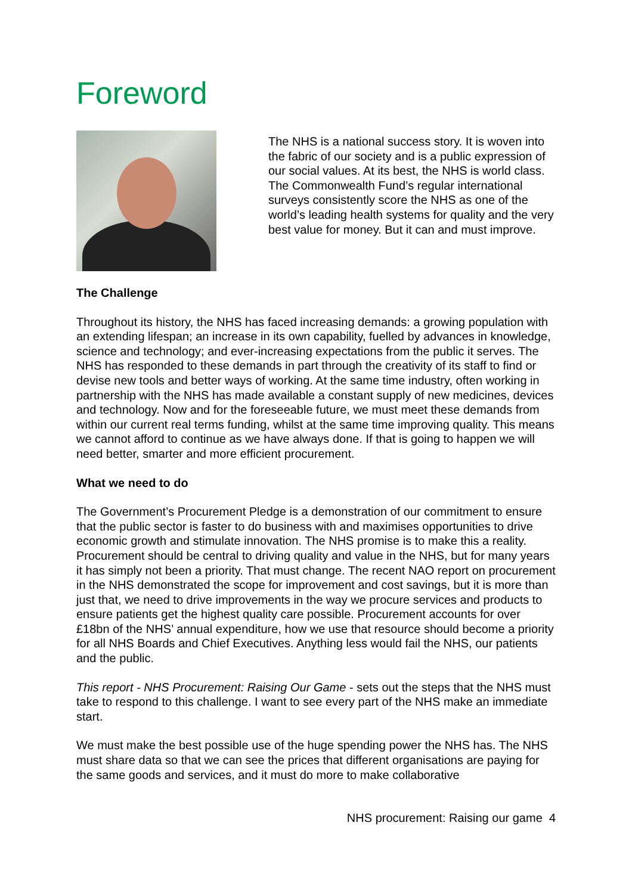Foreword
The NHS is a national success story. It is woven into the fabric of our society and is a public expression of our social values. At its best, the NHS is world class. The Commonwealth Fund’s regular international surveys consistently score the NHS as one of the world’s leading health systems for quality and the very best value for money. But it can and must improve.
The Challenge
Throughout its history, the NHS has faced increasing demands: a growing population with an extending lifespan; an increase in its own capability, fuelled by advances in knowledge, science and technology; and ever-increasing expectations from the public it serves. The NHS has responded to these demands in part through the creativity of its staff to find or devise new tools and better ways of working. At the same time industry, often working in partnership with the NHS has made available a constant supply of new medicines, devices and technology. Now and for the foreseeable future, we must meet these demands from within our current real terms funding, whilst at the same time improving quality. This means we cannot afford to continue as we have always done. If that is going to happen we will need better, smarter and more efficient procurement.
What we need to do
The Government’s Procurement Pledge is a demonstration of our commitment to ensure that the public sector is faster to do business with and maximises opportunities to drive economic growth and stimulate innovation. The NHS promise is to make this a reality. Procurement should be central to driving quality and value in the NHS, but for many years it has simply not been a priority. That must change. The recent NAO report on procurement in the NHS demonstrated the scope for improvement and cost savings, but it is more than just that, we need to drive improvements in the way we procure services and products to ensure patients get the highest quality care possible. Procurement accounts for over £18bn of the NHS’ annual expenditure, how we use that resource should become a priority for all NHS Boards and Chief Executives. Anything less would fail the NHS, our patients and the public.
This report - NHS Procurement: Raising Our Game - sets out the steps that the NHS must take to respond to this challenge. I want to see every part of the NHS make an immediate start.
We must make the best possible use of the huge spending power the NHS has. The NHS must share data so that we can see the prices that different organisations are paying for the same goods and services, and it must do more to make collaborative
NHS procurement: Raising our game 4